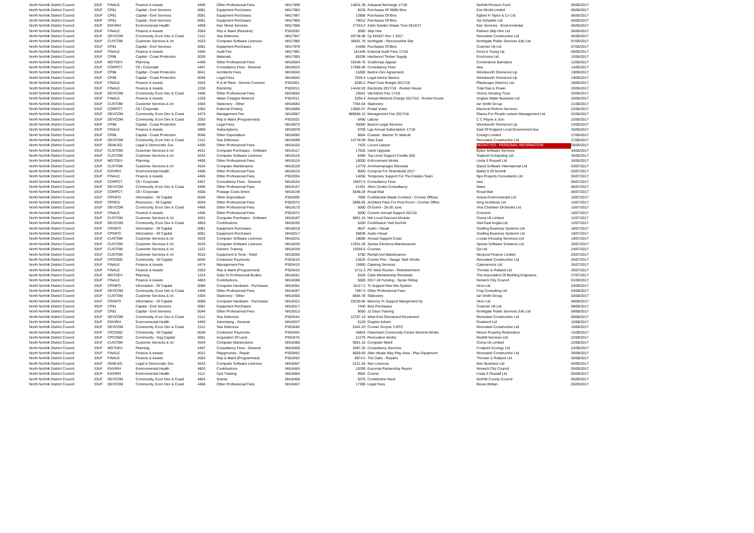| North Norfolk District Council | 33UF | FINALE | Finance & Assets | 4406 | Other Professional Fees | NN17939 | 14631.39 | Actuarial Recharge 17/18 | Norfolk Pension Fund | 05/06/2017 |
| North Norfolk District Council | 33UF | CP81 | Capital - Envl Services | 0081 | Equipment Purchases | NN17964 | 9228 | Purchases Of 360ltr Bins | Ese World Limited | 06/06/2017 |
| North Norfolk District Council | 33UF | CP81 | Capital - Envl Services | 0081 | Equipment Purchases | NN17967 | 12968 | Purchases Of Bins | Egbert H Taylor & Co Ltd | 06/06/2017 |
| North Norfolk District Council | 33UF | CP81 | Capital - Envl Services | 0081 | Equipment Purchases | NN17965 | 78012 | Purchases Of Bins | Ssi Schaefer Ltd | 06/06/2017 |
| North Norfolk District Council | 33UF | ENVIRH | Environmental Health | 4458 | Kier Street Services | NN17966 | 27343.2 | Addn Garden Waste Tons 2016/17 | Kier Services - Environmental | 06/06/2017 |
| North Norfolk District Council | 33UF | FINALE | Finance & Assets | 2004 | Rep & Maint (Reactive) | PS03283 | 5060 | Skip Hire | Parkers Skip Hire Ltd | 06/06/2017 |
| North Norfolk District Council | 33UF | DEVCOM | Community, Econ Dev & Coast | 2112 | Sea Defences | NN17947 | 69738.88 | Cp Et4327 Rev 1 2017 | Renosteel Construction Ltd | 06/06/2017 |
| North Norfolk District Council | 33UF | CUSTOM | Customer Services & Ict | 4533 | Computer Software Licences | NN17980 | 36691.78 | Northgate - Resourcelink Site | Northgate Public Services (Uk) Ltd | 07/06/2017 |
| North Norfolk District Council | 33UF | CP81 | Capital - Envl Services | 0081 | Equipment Purchases | NN17979 | 24480 | Purchases Of Bins | Craemer Uk Ltd | 07/06/2017 |
| North Norfolk District Council | 33UF | FINALE | Finance & Assets | 4405 | Audit Fee | NN17991 | 161446 | External Audit Fees 17/18 | Ernst & Young Llp | 09/06/2017 |
| North Norfolk District Council | 33UF | CP86 | Capital - Coast Protection | 0039 | Materials | NN17993 | 85208 | Hardwood Timber Supply | Ecochoice Ltd | 12/06/2017 |
| North Norfolk District Council | 33UF | MGTDEV | Planning | 4406 | Other Professional Fees | NN18004 | 16349.75 | Sculthorpe Appeal | Cornerstone Barristers | 12/06/2017 |
| North Norfolk District Council | 33UF | CORPCT | Clt / Corporate | 4407 | Consultancy Fees - General | NN18023 | 17588.46 | Consultancy Fees | Aea | 14/06/2017 |
| North Norfolk District Council | 33UF | CP86 | Capital - Coast Protection | 0041 | Architects Fees | NN18043 | 15300 | Bacton Dev Agreement | Winckworth Sherwood Llp | 19/06/2017 |
| North Norfolk District Council | 33UF | CP86 | Capital - Coast Protection | 0048 | Legal Fees | NN18042 | 7029.4 | Legal Advice Bacton | Winckworth Sherwood Llp | 19/06/2017 |
| North Norfolk District Council | 33UF | FINALE | Finance & Assets | 2043 | R & M Plant - Service Contract | PS03301 | 6295.2 | Plant Care Budget 2017/18 | Plantscape (Interior) Ltd | 19/06/2017 |
| North Norfolk District Council | 33UF | FINALE | Finance & Assets | 2230 | Electricity | PS03312 | 14442.83 | Electricity 2017/18 - Rocket House | Total Gas & Power | 20/06/2017 |
| North Norfolk District Council | 33UF | DEVCOM | Community, Econ Dev & Coast | 4406 | Other Professional Fees | NN18052 | 10541 | Vat Admin Fee 17/18 | Victory Housing Trust | 20/06/2017 |
| North Norfolk District Council | 33UF | FINALE | Finance & Assets | 2220 | Water Charges Metered | PS03311 | 5294.4 | Annual Metered Charge 2017/18 - Rocket House | Anglian Water Business Ltd | 20/06/2017 |
| North Norfolk District Council | 33UF | CUSTOM | Customer Services & Ict | 4304 | Stationery - Other | NN18062 | 7354.54 | Stationery | Ian Smith Group | 21/06/2017 |
| North Norfolk District Council | 33UF | CORPCT | Clt / Corporate | 4302 | External Printing | NN18069 | 13082.07 | Postal Votes | Electoral Reform Services | 22/06/2017 |
| North Norfolk District Council | 33UF | DEVCOM | Community, Econ Dev & Coast | 4474 | Management Fee | NN18067 | 888504.12 | Management Fee 2017/18 | Places For People Leisure Management Ltd | 22/06/2017 |
| North Norfolk District Council | 33UF | DEVCOM | Community, Econ Dev & Coast | 2003 | Rep & Maint (Programmed) | PS03322 | 6490 | Labour | C C Payne & Son | 22/06/2017 |
| North Norfolk District Council | 33UF | CP86 | Capital - Coast Protection | 0048 | Legal Fees | NN18072 | 30000 | Bacton Legal Services | Winckworth Sherwood Llp | 23/06/2017 |
| North Norfolk District Council | 33UF | FINALE | Finance & Assets | 4806 | Subscriptions | NN18078 | 8700 | Lga Annual Subscription 17/18 | East Of England Local Government Ass | 26/06/2017 |
| North Norfolk District Council | 33UF | CP86 | Capital - Coast Protection | 0046 | Other Expenditure | NN18092 | 6004 | Coastal - Bacton To Walcott | Cresign Limited | 27/06/2017 |
| North Norfolk District Council | 33UF | DEVCOM | Community, Econ Dev & Coast | 2112 | Sea Defences | NN18098 | 14778.59 | Sher East | Renosteel Construction Ltd | 27/06/2017 |
| North Norfolk District Council | 33UF | DEMLEG | Legal & Democratic Svs | 4406 | Other Professional Fees | NN18102 | 7425 | Locum Lawyer | REDACTED - PERSONAL INFORMATION | 28/06/2017 |
| North Norfolk District Council | 33UF | CUSTOM | Customer Services & Ict | 4531 | Computer Purchases - Software | NN18117 | 17626 | Ivanti Upgrade | Bytes Software Services | 30/06/2017 |
| North Norfolk District Council | 33UF | CUSTOM | Customer Services & Ict | 4533 | Computer Software Licences | NN18118 | 6480 | Top Level Support Credits (50) | Toplevel Computing Ltd | 30/06/2017 |
| North Norfolk District Council | 33UF | MGTDEV | Planning | 4406 | Other Professional Fees | NN18116 | 10000 | Enforcement Works | Linda S Russell Ltd | 30/06/2017 |
| North Norfolk District Council | 33UF | CUSTOM | Customer Services & Ict | 4534 | Computer Maintenance | NN18129 | 13779 | Archivemanager Renewal | Quest Software International Ltd | 03/07/2017 |
| North Norfolk District Council | 33UF | ENVIRH | Environmental Health | 4406 | Other Professional Fees | NN18125 | 8000 | Compost For Greenbuild 2017 | Bailey'S Of Norfolk | 03/07/2017 |
| North Norfolk District Council | 33UF | FINALE | Finance & Assets | 4406 | Other Professional Fees | PS03356 | 14250 | Temporary Support For The Estates Team | Nps Property Consultants Ltd | 05/07/2017 |
| North Norfolk District Council | 33UF | CORPCT | Clt / Corporate | 4407 | Consultancy Fees - General | NN18152 | 19537.5 | Consultancy Fees | Aea | 06/07/2017 |
| North Norfolk District Council | 33UF | DEVCOM | Community, Econ Dev & Coast | 4406 | Other Professional Fees | NN18157 | 21451 | Stem Centre Consultancy | Nwes | 06/07/2017 |
| North Norfolk District Council | 33UF | CORPCT | Clt / Corporate | 4500 | Postage Costs Direct | NN18148 | 5048.28 | Royal Mail | Royal Mail | 06/07/2017 |
| North Norfolk District Council | 33UF | CPINFO | Information - Gf Capital | 0046 | Other Expenditure | PS03369 | 7000 | Confidential Waste Contract - Cromer Offices | Avena Environmental Ltd | 10/07/2017 |
| North Norfolk District Council | 33UF | CPRES | Resources - Gf Capital | 0044 | Other Professional Fees | PS03370 | 5996.65 | Architect Fees For Post Room - Cromer Office | Smg Architects Ltd | 10/07/2017 |
| North Norfolk District Council | 33UF | DEVCOM | Community, Econ Dev & Coast | 4406 | Other Professional Fees | NN18170 | 5000 | Ol Event - 25-26 June | Viva Chamber Orchestra Ltd | 10/07/2017 |
| North Norfolk District Council | 33UF | FINALE | Finance & Assets | 4406 | Other Professional Fees | PS03372 | 5000 | Conerto Annual Support 201/18 | Concerto | 10/07/2017 |
| North Norfolk District Council | 33UF | CUSTOM | Customer Services & Ict | 4531 | Computer Purchases - Software | NN18187 | 9061.15 | Ndr Local Discount Module | Civica Uk Limited | 11/07/2017 |
| North Norfolk District Council | 33UF | DEVCOM | Community, Econ Dev & Coast | 4803 | Contributions | NN18192 | 5200 | Contribution Visit Norfolk | Visit East Anglia Ltd | 12/07/2017 |
| North Norfolk District Council | 33UF | CPINFO | Information - Gf Capital | 0081 | Equipment Purchases | NN18218 | 9647 | Audio / Visual | Snelling Business Systems Ltd | 18/07/2017 |
| North Norfolk District Council | 33UF | CPINFO | Information - Gf Capital | 0081 | Equipment Purchases | NN18217 | 36838 | Audio Visual | Snelling Business Systems Ltd | 18/07/2017 |
| North Norfolk District Council | 33UF | CUSTOM | Customer Services & Ict | 4533 | Computer Software Licences | NN18231 | 18000 | Annual Support Costs | Locata (Housing Services) Ltd | 19/07/2017 |
| North Norfolk District Council | 33UF | CUSTOM | Customer Services & Ict | 4533 | Computer Software Licences | NN18235 | 13261.28 | Xpress Elections Maintenancel | Xpress Software Solutions Ltd | 20/07/2017 |
| North Norfolk District Council | 33UF | CUSTOM | Customer Services & Ict | 1122 | Generic Training | NN18249 | 10356.6 | Courses | Qa Ltd | 24/07/2017 |
| North Norfolk District Council | 33UF | CUSTOM | Customer Services & Ict | 4010 | Equipment & Tools - R&M | NN18255 | 5780 | Rental And Maintenance | Neopost Finance Limited | 25/07/2017 |
| North Norfolk District Council | 33UF | CPCOM2 | Community - Gf Capital | 0040 | Contractor Payments | PS03410 | 23525 | Cromer Pier - Swage Tank Works | Renosteel Construction Ltd | 26/07/2017 |
| North Norfolk District Council | 33UF | FINALE | Finance & Assets | 4474 | Management Fee | PS03419 | 15900 | Catering Services | Caterservice Ltd | 26/07/2017 |
| North Norfolk District Council | 33UF | FINALE | Finance & Assets | 2003 | Rep & Maint (Programmed) | PS03420 | 5711.3 | PC West Runton - Refurbishment | Thrower & Rutland Ltd | 26/07/2017 |
| North Norfolk District Council | 33UF | MGTDEV | Planning | 1224 | Subs To Professional Bodies | NN18261 | 8328 | Cabe Membership Renewals | The Association Of Building Engineers | 27/07/2017 |
| North Norfolk District Council | 33UF | FINALE | Finance & Assets | 4803 | Contributions | NN18288 | 5000 | 2017-18 Funding - Syrian Refug | Norwich City Council | 01/08/2017 |
| North Norfolk District Council | 33UF | CPINFO | Information - Gf Capital | 0086 | Computer Hardware - Purchases | NN18301 | 16117.2 | To Support New Mis System | Virso Ltd | 03/08/2017 |
| North Norfolk District Council | 33UF | DEVCOM | Community, Econ Dev & Coast | 4406 | Other Professional Fees | NN18297 | 7467.5 | Other Professional Fees | Fmg Consulting Ltd | 03/08/2017 |
| North Norfolk District Council | 33UF | CUSTOM | Customer Services & Ict | 4304 | Stationery - Other | NN18300 | 6604.78 | Stationery | Ian Smith Group | 03/08/2017 |
| North Norfolk District Council | 33UF | CPINFO | Information - Gf Capital | 0086 | Computer Hardware - Purchases | NN18321 | 20230.56 | Memory To Support Mangement Sy | Virso Ltd | 08/08/2017 |
| North Norfolk District Council | 33UF | CP81 | Capital - Envl Services | 0081 | Equipment Purchases | NN18317 | 7440 | Bins Purchases | Craemer Uk Ltd | 08/08/2017 |
| North Norfolk District Council | 33UF | CP81 | Capital - Envl Services | 0044 | Other Professional Fees | NN18313 | 9000 | 12 Days Training | Northgate Public Services (Uk) Ltd | 08/08/2017 |
| North Norfolk District Council | 33UF | DEVCOM | Community, Econ Dev & Coast | 2112 | Sea Defences | PS03444 | 12787.13 | West End Overstrand Revetment | Renosteel Construction Ltd | 09/08/2017 |
| North Norfolk District Council | 33UF | ENVIRH | Environmental Health | 4450 | Advertising - General | NN18337 | 6120 | Graphic Advert | Roadvert Ltd | 10/08/2017 |
| North Norfolk District Council | 33UF | DEVCOM | Community, Econ Dev & Coast | 2112 | Sea Defences | PS03448 | 5341.23 | Cromer Groyne 3 MTC | Renosteel Construction Ltd | 10/08/2017 |
| North Norfolk District Council | 33UF | CPCOM2 | Community - Gf Capital | 0040 | Contractor Payments | PS03465 | 45844 | Fakenham Community Centre Window Works | Reeve Property Restoration | 15/08/2017 |
| North Norfolk District Council | 33UF | CPCOM3 | Community - Hsg Capital | 0001 | Acquisition Of Land | PS03476 | 21275 | Renovation Works | Redhill Services Ltd | 22/08/2017 |
| North Norfolk District Council | 33UF | CUSTOM | Customer Services & Ict | 4534 | Computer Maintenance | NN18386 | 9061.15 | Computer Maint | Civica Uk Limited | 22/08/2017 |
| North Norfolk District Council | 33UF | MGTDEV | Planning | 4407 | Consultancy Fees - General | NN18408 | 9387.25 | Consultancy Services | Footprint Ecology Ltd | 24/08/2017 |
| North Norfolk District Council | 33UF | FINALE | Finance & Assets | 4012 | Playgrounds - Repair | PS03493 | 8669.65 | Allen Meale Way Play Area - Play Equipment | Renosteel Construction Ltd | 30/08/2017 |
| North Norfolk District Council | 33UF | FINALE | Finance & Assets | 2003 | Rep & Maint (Programmed) | PS03492 | 8974.5 | The Oaks - Repairs | Thrower & Rutland Ltd | 30/08/2017 |
| North Norfolk District Council | 33UF | DEMLEG | Legal & Democratic Svs | 4533 | Computer Software Licences | NN18467 | 5121.64 | Iken Licences | Iken Business Ltd | 05/09/2017 |
| North Norfolk District Council | 33UF | ENVIRH | Environmental Health | 4803 | Contributions | NN18465 | 10299 | Eunomia Partnership Report | Norwich City Council | 05/09/2017 |
| North Norfolk District Council | 33UF | ENVIRH | Environmental Health | 1112 | Cpd Training | NN18464 | 9552 | Course | Linda S Russell Ltd | 05/09/2017 |
| North Norfolk District Council | 33UF | DEVCOM | Community, Econ Dev & Coast | 4804 | Grants | NN18456 | 5075 | Contribution Nscb | Norfolk County Council | 05/09/2017 |
| North Norfolk District Council | 33UF | DEVCOM | Community, Econ Dev & Coast | 4406 | Other Professional Fees | NN18457 | 17389 | Legal Fees | Bevan Brittan | 05/09/2017 |